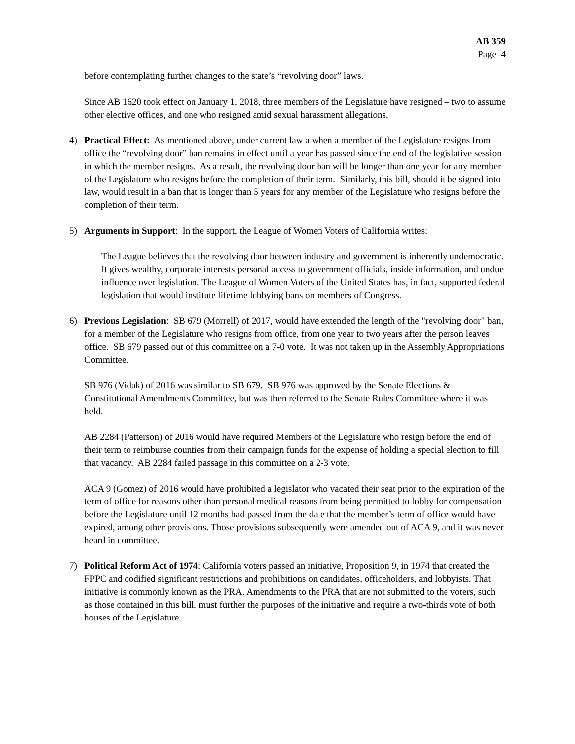AB 359
Page 4
before contemplating further changes to the state’s “revolving door” laws.
Since AB 1620 took effect on January 1, 2018, three members of the Legislature have resigned – two to assume other elective offices, and one who resigned amid sexual harassment allegations.
4) Practical Effect: As mentioned above, under current law a when a member of the Legislature resigns from office the “revolving door” ban remains in effect until a year has passed since the end of the legislative session in which the member resigns. As a result, the revolving door ban will be longer than one year for any member of the Legislature who resigns before the completion of their term. Similarly, this bill, should it be signed into law, would result in a ban that is longer than 5 years for any member of the Legislature who resigns before the completion of their term.
5) Arguments in Support: In the support, the League of Women Voters of California writes:
The League believes that the revolving door between industry and government is inherently undemocratic. It gives wealthy, corporate interests personal access to government officials, inside information, and undue influence over legislation. The League of Women Voters of the United States has, in fact, supported federal legislation that would institute lifetime lobbying bans on members of Congress.
6) Previous Legislation: SB 679 (Morrell) of 2017, would have extended the length of the "revolving door" ban, for a member of the Legislature who resigns from office, from one year to two years after the person leaves office. SB 679 passed out of this committee on a 7-0 vote. It was not taken up in the Assembly Appropriations Committee.
SB 976 (Vidak) of 2016 was similar to SB 679. SB 976 was approved by the Senate Elections & Constitutional Amendments Committee, but was then referred to the Senate Rules Committee where it was held.
AB 2284 (Patterson) of 2016 would have required Members of the Legislature who resign before the end of their term to reimburse counties from their campaign funds for the expense of holding a special election to fill that vacancy. AB 2284 failed passage in this committee on a 2-3 vote.
ACA 9 (Gomez) of 2016 would have prohibited a legislator who vacated their seat prior to the expiration of the term of office for reasons other than personal medical reasons from being permitted to lobby for compensation before the Legislature until 12 months had passed from the date that the member’s term of office would have expired, among other provisions. Those provisions subsequently were amended out of ACA 9, and it was never heard in committee.
7) Political Reform Act of 1974: California voters passed an initiative, Proposition 9, in 1974 that created the FPPC and codified significant restrictions and prohibitions on candidates, officeholders, and lobbyists. That initiative is commonly known as the PRA. Amendments to the PRA that are not submitted to the voters, such as those contained in this bill, must further the purposes of the initiative and require a two-thirds vote of both houses of the Legislature.